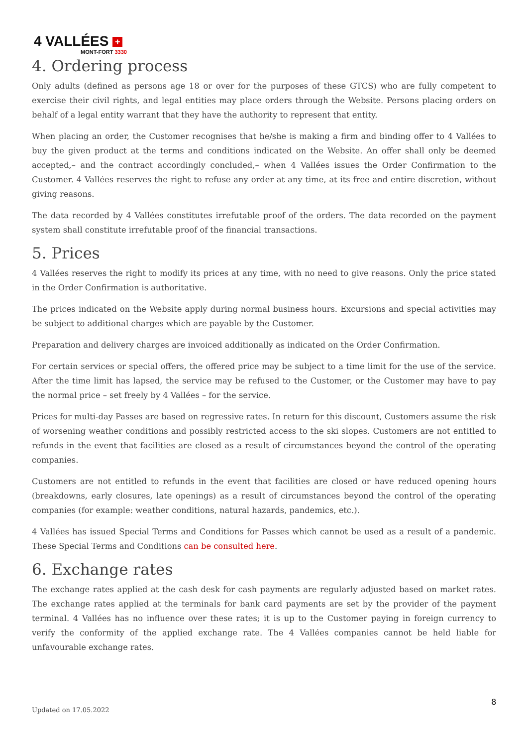4 VALLÉES +
MONT-FORT 3330
4. Ordering process
Only adults (defined as persons age 18 or over for the purposes of these GTCS) who are fully competent to exercise their civil rights, and legal entities may place orders through the Website. Persons placing orders on behalf of a legal entity warrant that they have the authority to represent that entity.
When placing an order, the Customer recognises that he/she is making a firm and binding offer to 4 Vallées to buy the given product at the terms and conditions indicated on the Website. An offer shall only be deemed accepted,– and the contract accordingly concluded,– when 4 Vallées issues the Order Confirmation to the Customer. 4 Vallées reserves the right to refuse any order at any time, at its free and entire discretion, without giving reasons.
The data recorded by 4 Vallées constitutes irrefutable proof of the orders. The data recorded on the payment system shall constitute irrefutable proof of the financial transactions.
5. Prices
4 Vallées reserves the right to modify its prices at any time, with no need to give reasons. Only the price stated in the Order Confirmation is authoritative.
The prices indicated on the Website apply during normal business hours. Excursions and special activities may be subject to additional charges which are payable by the Customer.
Preparation and delivery charges are invoiced additionally as indicated on the Order Confirmation.
For certain services or special offers, the offered price may be subject to a time limit for the use of the service. After the time limit has lapsed, the service may be refused to the Customer, or the Customer may have to pay the normal price – set freely by 4 Vallées – for the service.
Prices for multi-day Passes are based on regressive rates. In return for this discount, Customers assume the risk of worsening weather conditions and possibly restricted access to the ski slopes. Customers are not entitled to refunds in the event that facilities are closed as a result of circumstances beyond the control of the operating companies.
Customers are not entitled to refunds in the event that facilities are closed or have reduced opening hours (breakdowns, early closures, late openings) as a result of circumstances beyond the control of the operating companies (for example: weather conditions, natural hazards, pandemics, etc.).
4 Vallées has issued Special Terms and Conditions for Passes which cannot be used as a result of a pandemic. These Special Terms and Conditions can be consulted here.
6. Exchange rates
The exchange rates applied at the cash desk for cash payments are regularly adjusted based on market rates. The exchange rates applied at the terminals for bank card payments are set by the provider of the payment terminal. 4 Vallées has no influence over these rates; it is up to the Customer paying in foreign currency to verify the conformity of the applied exchange rate. The 4 Vallées companies cannot be held liable for unfavourable exchange rates.
8
Updated on 17.05.2022